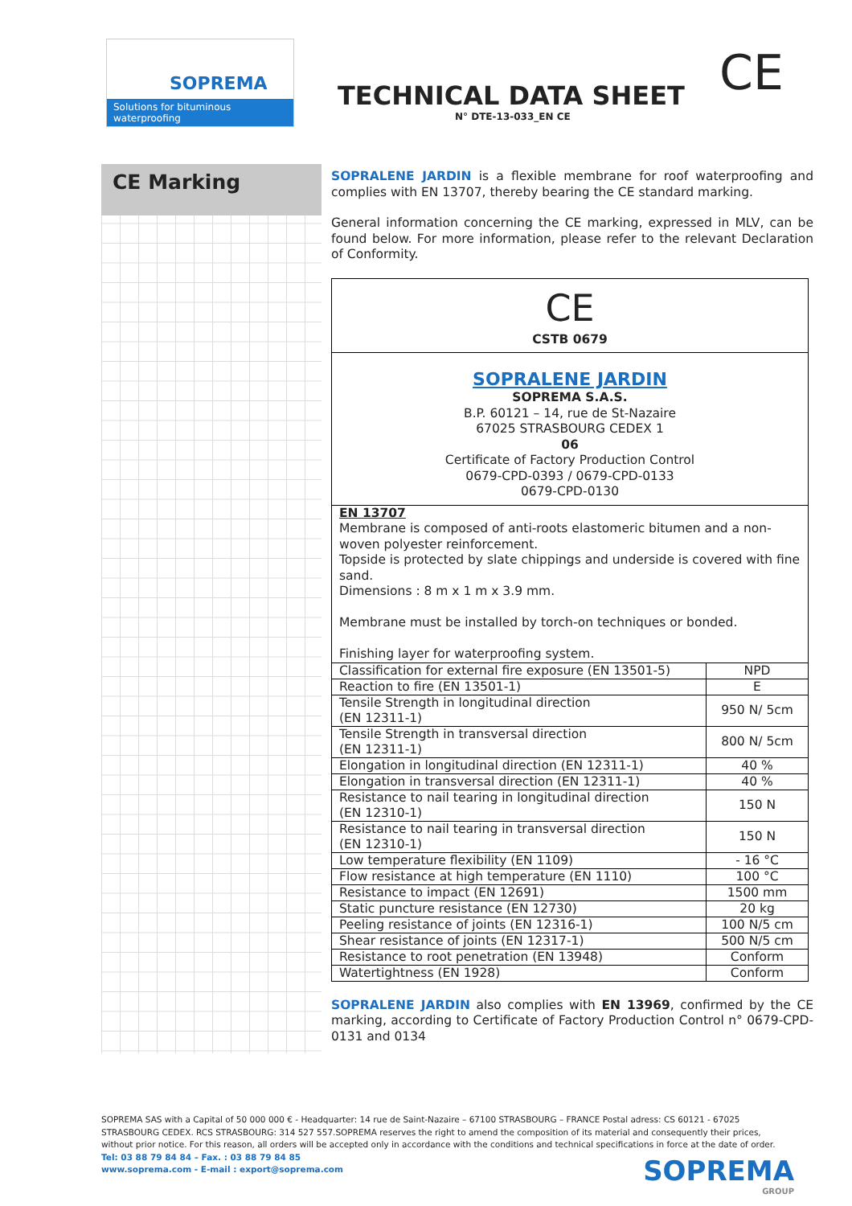SOPREMA
Solutions for bituminous waterproofing
TECHNICAL DATA SHEET CE
N° DTE-13-033_EN CE
CE Marking
SOPRALENE JARDIN is a flexible membrane for roof waterproofing and complies with EN 13707, thereby bearing the CE standard marking.
General information concerning the CE marking, expressed in MLV, can be found below. For more information, please refer to the relevant Declaration of Conformity.
CE
CSTB 0679
SOPRALENE JARDIN
SOPREMA S.A.S.
B.P. 60121 – 14, rue de St-Nazaire
67025 STRASBOURG CEDEX 1
06
Certificate of Factory Production Control
0679-CPD-0393 / 0679-CPD-0133
0679-CPD-0130
EN 13707
Membrane is composed of anti-roots elastomeric bitumen and a non-woven polyester reinforcement.
Topside is protected by slate chippings and underside is covered with fine sand.
Dimensions : 8 m x 1 m x 3.9 mm.
Membrane must be installed by torch-on techniques or bonded.
Finishing layer for waterproofing system.
| Classification for external fire exposure (EN 13501-5) | NPD |
| Reaction to fire (EN 13501-1) | E |
| Tensile Strength in longitudinal direction (EN 12311-1) | 950 N/ 5cm |
| Tensile Strength in transversal direction (EN 12311-1) | 800 N/ 5cm |
| Elongation in longitudinal direction (EN 12311-1) | 40 % |
| Elongation in transversal direction (EN 12311-1) | 40 % |
| Resistance to nail tearing in longitudinal direction (EN 12310-1) | 150 N |
| Resistance to nail tearing in transversal direction (EN 12310-1) | 150 N |
| Low temperature flexibility (EN 1109) | - 16 °C |
| Flow resistance at high temperature (EN 1110) | 100 °C |
| Resistance to impact (EN 12691) | 1500 mm |
| Static puncture resistance (EN 12730) | 20 kg |
| Peeling resistance of joints (EN 12316-1) | 100 N/5 cm |
| Shear resistance of joints (EN 12317-1) | 500 N/5 cm |
| Resistance to root penetration (EN 13948) | Conform |
| Watertightness (EN 1928) | Conform |
SOPRALENE JARDIN also complies with EN 13969, confirmed by the CE marking, according to Certificate of Factory Production Control n° 0679-CPD-0131 and 0134
SOPREMA SAS with a Capital of 50 000 000 € - Headquarter: 14 rue de Saint-Nazaire – 67100 STRASBOURG – FRANCE Postal adress: CS 60121 - 67025 STRASBOURG CEDEX. RCS STRASBOURG: 314 527 557.SOPREMA reserves the right to amend the composition of its material and consequently their prices, without prior notice. For this reason, all orders will be accepted only in accordance with the conditions and technical specifications in force at the date of order.
Tel: 03 88 79 84 84 – Fax. : 03 88 79 84 85
www.soprema.com - E-mail : export@soprema.com
SOPREMA
GROUP